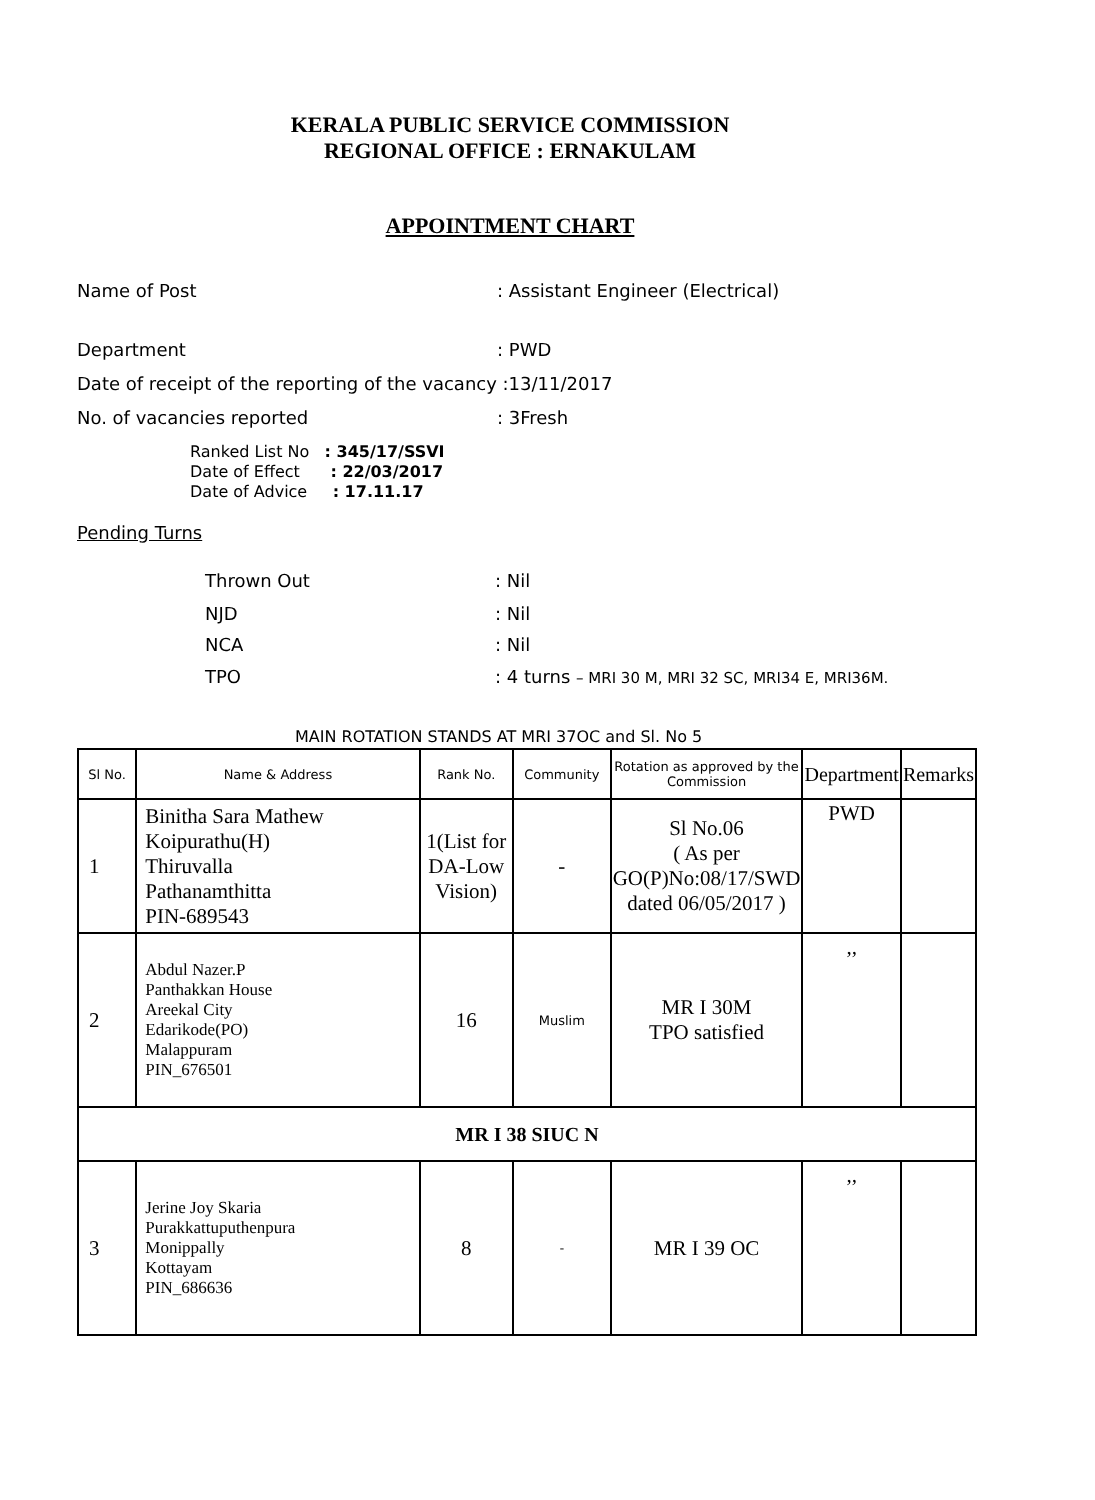KERALA PUBLIC SERVICE COMMISSION
REGIONAL OFFICE : ERNAKULAM
APPOINTMENT CHART
Name of Post : Assistant Engineer (Electrical)
Department : PWD
Date of receipt of the reporting of the vacancy :13/11/2017
No. of vacancies reported : 3Fresh
Ranked List No : 345/17/SSVI
Date of Effect : 22/03/2017
Date of Advice : 17.11.17
Pending Turns
Thrown Out : Nil
NJD : Nil
NCA : Nil
TPO : 4 turns – MRI 30 M, MRI 32 SC, MRI34 E, MRI36M.
MAIN ROTATION STANDS AT MRI 37OC and Sl. No 5
| Sl No. | Name & Address | Rank No. | Community | Rotation as approved by the Commission | Department | Remarks |
| --- | --- | --- | --- | --- | --- | --- |
| 1 | Binitha Sara Mathew Koipurathu(H) Thiruvalla Pathanamthitta PIN-689543 | 1(List for DA-Low Vision) | - | Sl No.06 ( As per GO(P)No:08/17/SWD dated 06/05/2017 ) | PWD | |
| 2 | Abdul Nazer.P Panthakkan House Areekal City Edarikode(PO) Malappuram PIN_676501 | 16 | Muslim | MR I 30M TPO satisfied | ,, | |
| MR I 38 SIUC N | | | | | | |
| 3 | Jerine Joy Skaria Purakkattuputhenpura Monippally Kottayam PIN_686636 | 8 | - | MR I 39 OC | ,, | |